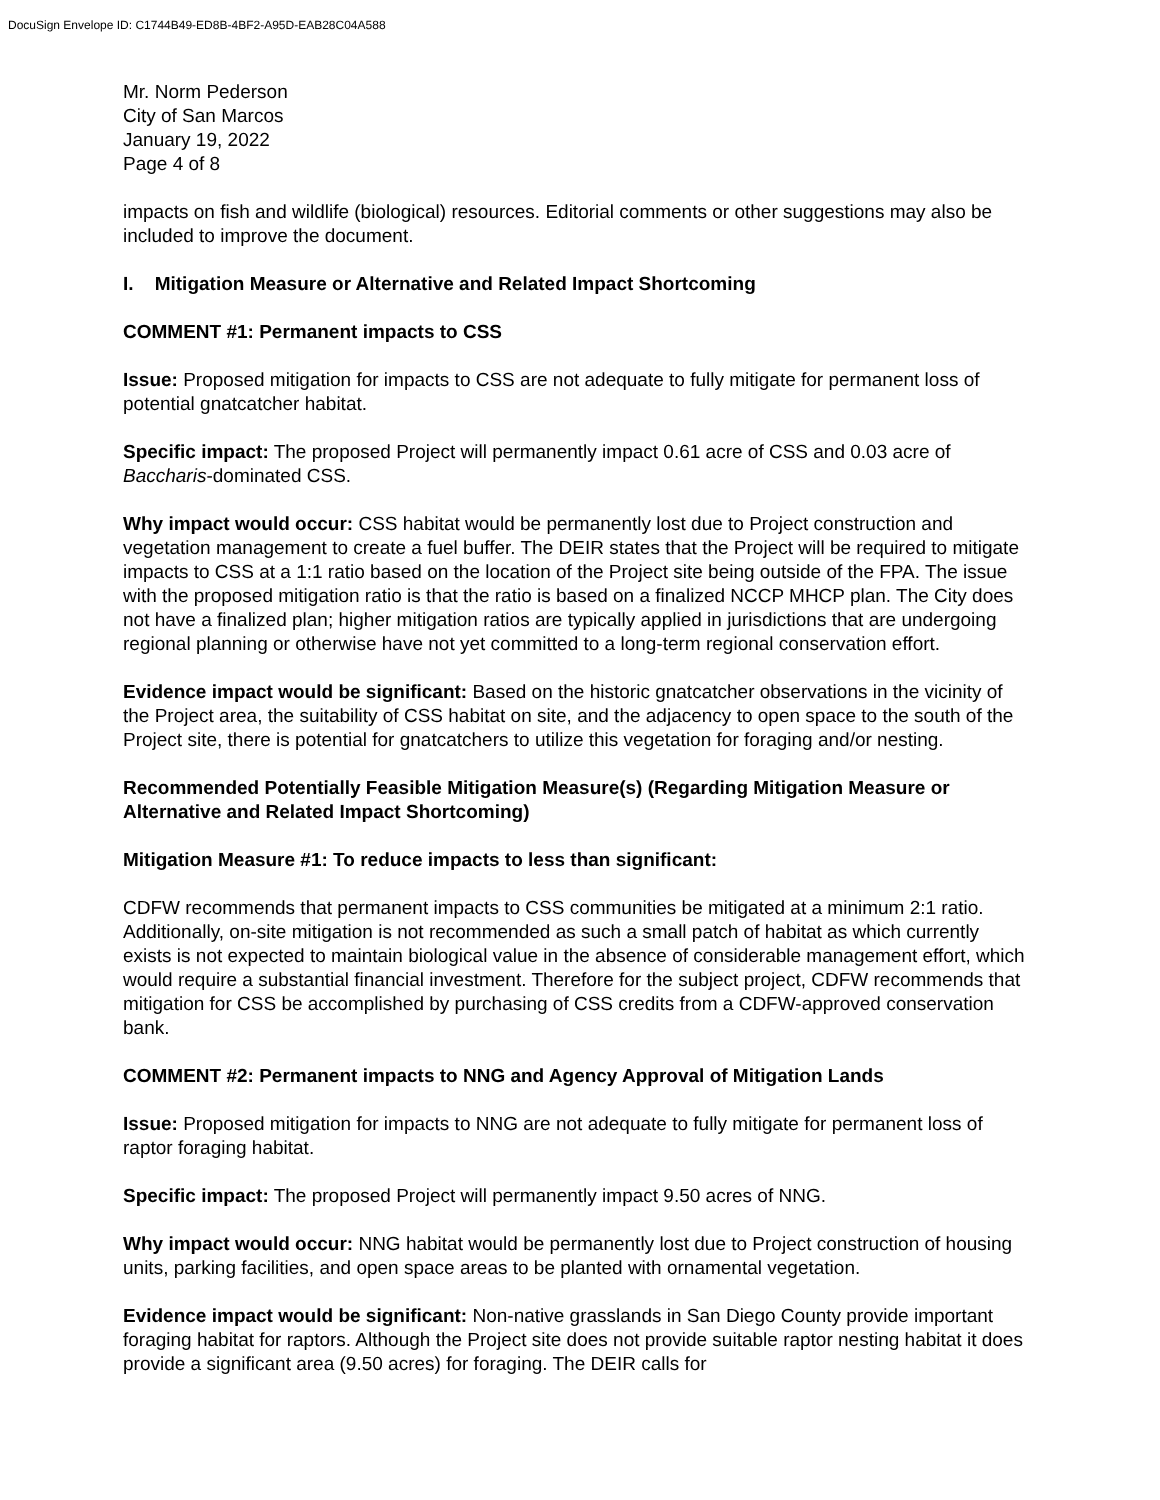DocuSign Envelope ID: C1744B49-ED8B-4BF2-A95D-EAB28C04A588
Mr. Norm Pederson
City of San Marcos
January 19, 2022
Page 4 of 8
impacts on fish and wildlife (biological) resources. Editorial comments or other suggestions may also be included to improve the document.
I. Mitigation Measure or Alternative and Related Impact Shortcoming
COMMENT #1: Permanent impacts to CSS
Issue: Proposed mitigation for impacts to CSS are not adequate to fully mitigate for permanent loss of potential gnatcatcher habitat.
Specific impact: The proposed Project will permanently impact 0.61 acre of CSS and 0.03 acre of Baccharis-dominated CSS.
Why impact would occur: CSS habitat would be permanently lost due to Project construction and vegetation management to create a fuel buffer. The DEIR states that the Project will be required to mitigate impacts to CSS at a 1:1 ratio based on the location of the Project site being outside of the FPA. The issue with the proposed mitigation ratio is that the ratio is based on a finalized NCCP MHCP plan. The City does not have a finalized plan; higher mitigation ratios are typically applied in jurisdictions that are undergoing regional planning or otherwise have not yet committed to a long-term regional conservation effort.
Evidence impact would be significant: Based on the historic gnatcatcher observations in the vicinity of the Project area, the suitability of CSS habitat on site, and the adjacency to open space to the south of the Project site, there is potential for gnatcatchers to utilize this vegetation for foraging and/or nesting.
Recommended Potentially Feasible Mitigation Measure(s) (Regarding Mitigation Measure or Alternative and Related Impact Shortcoming)
Mitigation Measure #1: To reduce impacts to less than significant:
CDFW recommends that permanent impacts to CSS communities be mitigated at a minimum 2:1 ratio. Additionally, on-site mitigation is not recommended as such a small patch of habitat as which currently exists is not expected to maintain biological value in the absence of considerable management effort, which would require a substantial financial investment. Therefore for the subject project, CDFW recommends that mitigation for CSS be accomplished by purchasing of CSS credits from a CDFW-approved conservation bank.
COMMENT #2: Permanent impacts to NNG and Agency Approval of Mitigation Lands
Issue: Proposed mitigation for impacts to NNG are not adequate to fully mitigate for permanent loss of raptor foraging habitat.
Specific impact: The proposed Project will permanently impact 9.50 acres of NNG.
Why impact would occur: NNG habitat would be permanently lost due to Project construction of housing units, parking facilities, and open space areas to be planted with ornamental vegetation.
Evidence impact would be significant: Non-native grasslands in San Diego County provide important foraging habitat for raptors. Although the Project site does not provide suitable raptor nesting habitat it does provide a significant area (9.50 acres) for foraging. The DEIR calls for